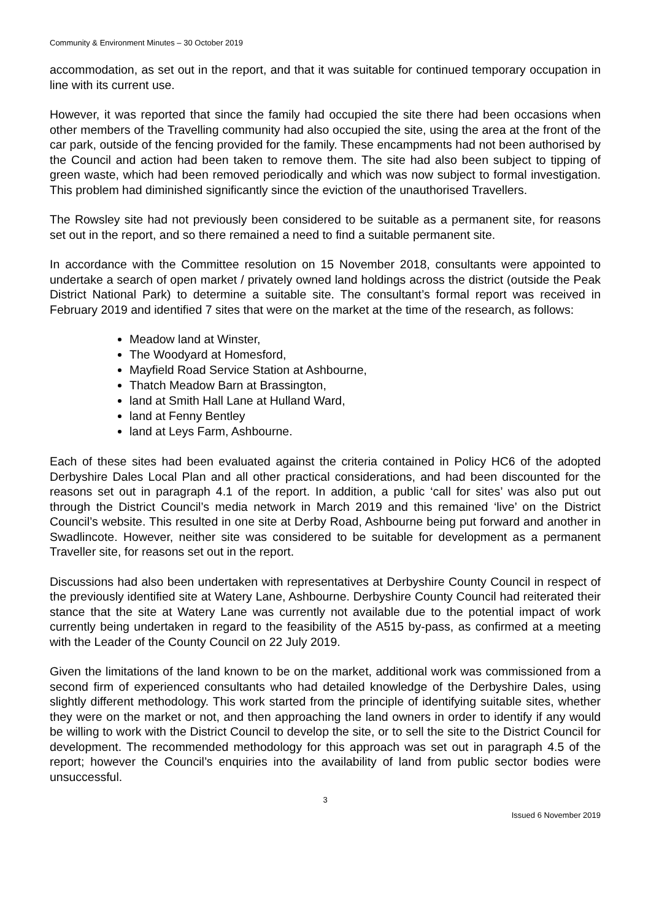Community & Environment Minutes – 30 October 2019
accommodation, as set out in the report, and that it was suitable for continued temporary occupation in line with its current use.
However, it was reported that since the family had occupied the site there had been occasions when other members of the Travelling community had also occupied the site, using the area at the front of the car park, outside of the fencing provided for the family. These encampments had not been authorised by the Council and action had been taken to remove them. The site had also been subject to tipping of green waste, which had been removed periodically and which was now subject to formal investigation. This problem had diminished significantly since the eviction of the unauthorised Travellers.
The Rowsley site had not previously been considered to be suitable as a permanent site, for reasons set out in the report, and so there remained a need to find a suitable permanent site.
In accordance with the Committee resolution on 15 November 2018, consultants were appointed to undertake a search of open market / privately owned land holdings across the district (outside the Peak District National Park) to determine a suitable site. The consultant’s formal report was received in February 2019 and identified 7 sites that were on the market at the time of the research, as follows:
Meadow land at Winster,
The Woodyard at Homesford,
Mayfield Road Service Station at Ashbourne,
Thatch Meadow Barn at Brassington,
land at Smith Hall Lane at Hulland Ward,
land at Fenny Bentley
land at Leys Farm, Ashbourne.
Each of these sites had been evaluated against the criteria contained in Policy HC6 of the adopted Derbyshire Dales Local Plan and all other practical considerations, and had been discounted for the reasons set out in paragraph 4.1 of the report. In addition, a public ‘call for sites’ was also put out through the District Council’s media network in March 2019 and this remained ‘live’ on the District Council’s website. This resulted in one site at Derby Road, Ashbourne being put forward and another in Swadlincote. However, neither site was considered to be suitable for development as a permanent Traveller site, for reasons set out in the report.
Discussions had also been undertaken with representatives at Derbyshire County Council in respect of the previously identified site at Watery Lane, Ashbourne. Derbyshire County Council had reiterated their stance that the site at Watery Lane was currently not available due to the potential impact of work currently being undertaken in regard to the feasibility of the A515 by-pass, as confirmed at a meeting with the Leader of the County Council on 22 July 2019.
Given the limitations of the land known to be on the market, additional work was commissioned from a second firm of experienced consultants who had detailed knowledge of the Derbyshire Dales, using slightly different methodology. This work started from the principle of identifying suitable sites, whether they were on the market or not, and then approaching the land owners in order to identify if any would be willing to work with the District Council to develop the site, or to sell the site to the District Council for development. The recommended methodology for this approach was set out in paragraph 4.5 of the report; however the Council’s enquiries into the availability of land from public sector bodies were unsuccessful.
3
Issued 6 November 2019